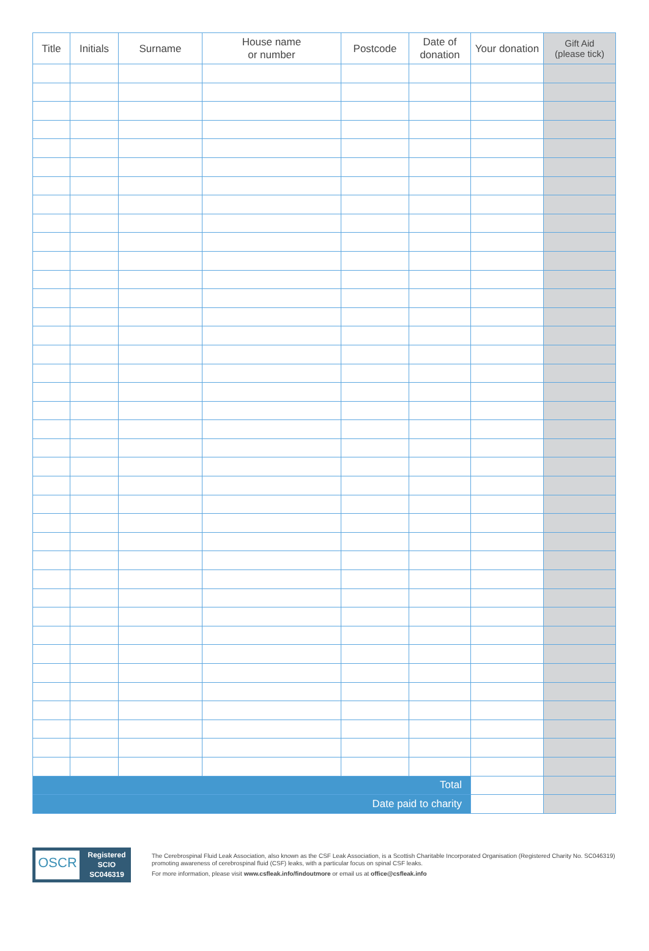| Title | Initials | Surname | House name or number | Postcode | Date of donation | Your donation | Gift Aid (please tick) |
| --- | --- | --- | --- | --- | --- | --- | --- |
| Total | | | | | | | |
| Date paid to charity | | | | | | | |
OSCR
Registered
SCIO
SC046319
The Cerebrospinal Fluid Leak Association, also known as the CSF Leak Association, is a Scottish Charitable Incorporated Organisation (Registered Charity No. SC046319) promoting awareness of cerebrospinal fluid (CSF) leaks, with a particular focus on spinal CSF leaks.
For more information, please visit www.csfleak.info/findoutmore or email us at office@csfleak.info